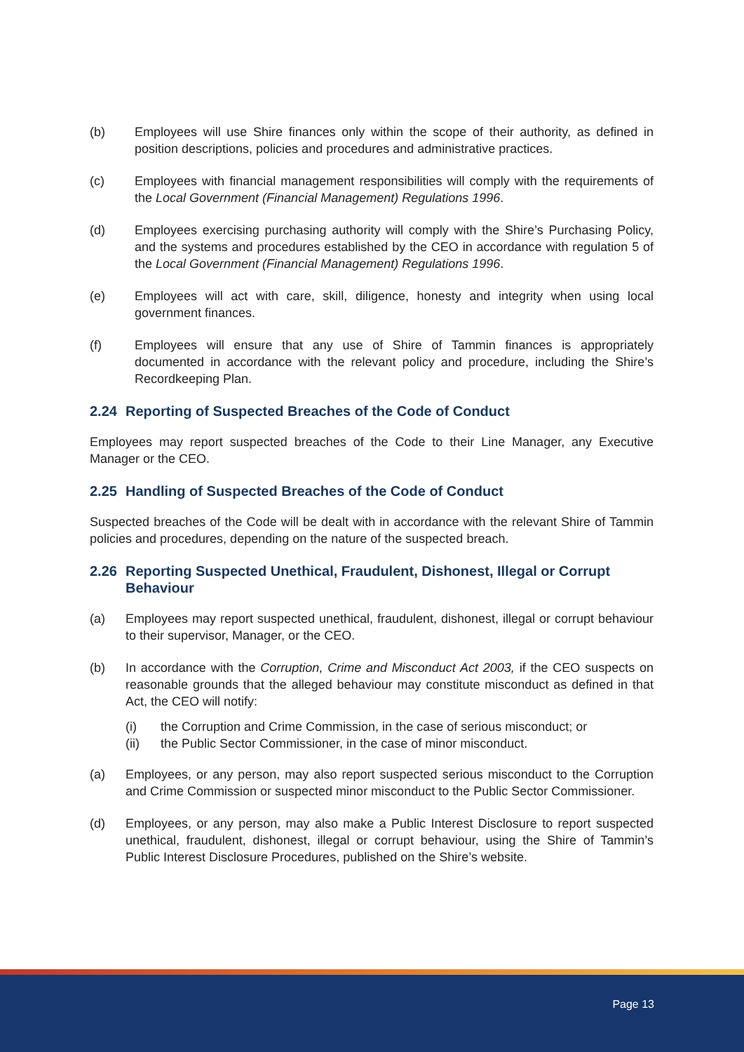(b) Employees will use Shire finances only within the scope of their authority, as defined in position descriptions, policies and procedures and administrative practices.
(c) Employees with financial management responsibilities will comply with the requirements of the Local Government (Financial Management) Regulations 1996.
(d) Employees exercising purchasing authority will comply with the Shire’s Purchasing Policy, and the systems and procedures established by the CEO in accordance with regulation 5 of the Local Government (Financial Management) Regulations 1996.
(e) Employees will act with care, skill, diligence, honesty and integrity when using local government finances.
(f) Employees will ensure that any use of Shire of Tammin finances is appropriately documented in accordance with the relevant policy and procedure, including the Shire’s Recordkeeping Plan.
2.24 Reporting of Suspected Breaches of the Code of Conduct
Employees may report suspected breaches of the Code to their Line Manager, any Executive Manager or the CEO.
2.25 Handling of Suspected Breaches of the Code of Conduct
Suspected breaches of the Code will be dealt with in accordance with the relevant Shire of Tammin policies and procedures, depending on the nature of the suspected breach.
2.26 Reporting Suspected Unethical, Fraudulent, Dishonest, Illegal or Corrupt Behaviour
(a) Employees may report suspected unethical, fraudulent, dishonest, illegal or corrupt behaviour to their supervisor, Manager, or the CEO.
(b) In accordance with the Corruption, Crime and Misconduct Act 2003, if the CEO suspects on reasonable grounds that the alleged behaviour may constitute misconduct as defined in that Act, the CEO will notify:
(i) the Corruption and Crime Commission, in the case of serious misconduct; or
(ii) the Public Sector Commissioner, in the case of minor misconduct.
(a) Employees, or any person, may also report suspected serious misconduct to the Corruption and Crime Commission or suspected minor misconduct to the Public Sector Commissioner.
(d) Employees, or any person, may also make a Public Interest Disclosure to report suspected unethical, fraudulent, dishonest, illegal or corrupt behaviour, using the Shire of Tammin’s Public Interest Disclosure Procedures, published on the Shire’s website.
Page 13